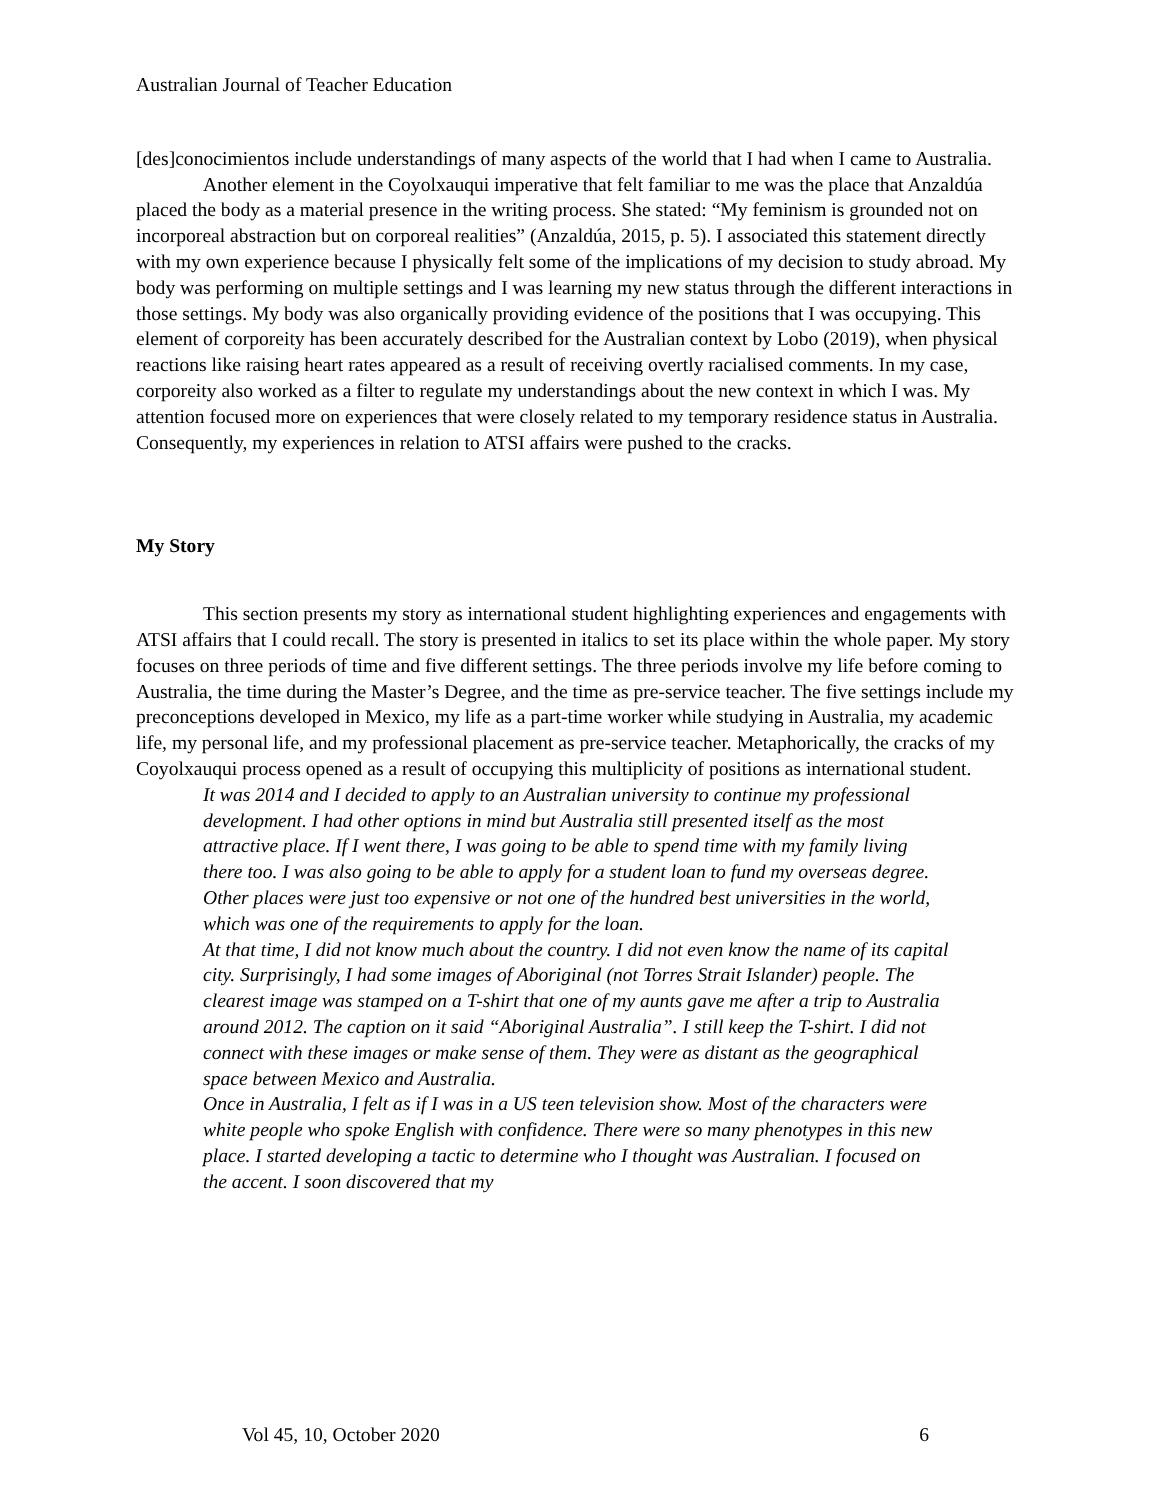Australian Journal of Teacher Education
[des]conocimientos include understandings of many aspects of the world that I had when I came to Australia.
Another element in the Coyolxauqui imperative that felt familiar to me was the place that Anzaldúa placed the body as a material presence in the writing process. She stated: “My feminism is grounded not on incorporeal abstraction but on corporeal realities” (Anzaldúa, 2015, p. 5). I associated this statement directly with my own experience because I physically felt some of the implications of my decision to study abroad. My body was performing on multiple settings and I was learning my new status through the different interactions in those settings. My body was also organically providing evidence of the positions that I was occupying. This element of corporeity has been accurately described for the Australian context by Lobo (2019), when physical reactions like raising heart rates appeared as a result of receiving overtly racialised comments. In my case, corporeity also worked as a filter to regulate my understandings about the new context in which I was. My attention focused more on experiences that were closely related to my temporary residence status in Australia. Consequently, my experiences in relation to ATSI affairs were pushed to the cracks.
My Story
This section presents my story as international student highlighting experiences and engagements with ATSI affairs that I could recall. The story is presented in italics to set its place within the whole paper. My story focuses on three periods of time and five different settings. The three periods involve my life before coming to Australia, the time during the Master’s Degree, and the time as pre-service teacher. The five settings include my preconceptions developed in Mexico, my life as a part-time worker while studying in Australia, my academic life, my personal life, and my professional placement as pre-service teacher. Metaphorically, the cracks of my Coyolxauqui process opened as a result of occupying this multiplicity of positions as international student.
It was 2014 and I decided to apply to an Australian university to continue my professional development. I had other options in mind but Australia still presented itself as the most attractive place. If I went there, I was going to be able to spend time with my family living there too. I was also going to be able to apply for a student loan to fund my overseas degree. Other places were just too expensive or not one of the hundred best universities in the world, which was one of the requirements to apply for the loan.
At that time, I did not know much about the country. I did not even know the name of its capital city. Surprisingly, I had some images of Aboriginal (not Torres Strait Islander) people. The clearest image was stamped on a T-shirt that one of my aunts gave me after a trip to Australia around 2012. The caption on it said “Aboriginal Australia”. I still keep the T-shirt. I did not connect with these images or make sense of them. They were as distant as the geographical space between Mexico and Australia.
Once in Australia, I felt as if I was in a US teen television show. Most of the characters were white people who spoke English with confidence. There were so many phenotypes in this new place. I started developing a tactic to determine who I thought was Australian. I focused on the accent. I soon discovered that my
Vol 45, 10, October 2020 6